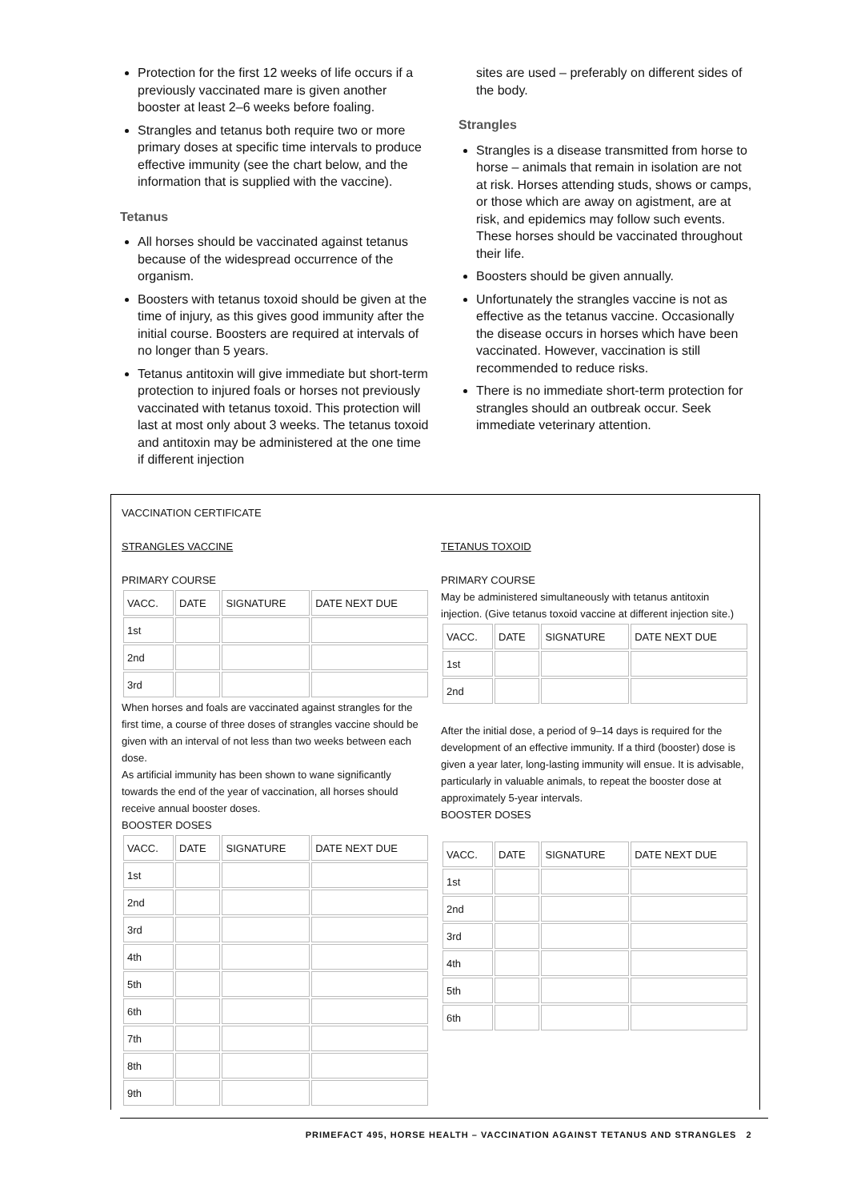Protection for the first 12 weeks of life occurs if a previously vaccinated mare is given another booster at least 2–6 weeks before foaling.
Strangles and tetanus both require two or more primary doses at specific time intervals to produce effective immunity (see the chart below, and the information that is supplied with the vaccine).
Tetanus
All horses should be vaccinated against tetanus because of the widespread occurrence of the organism.
Boosters with tetanus toxoid should be given at the time of injury, as this gives good immunity after the initial course. Boosters are required at intervals of no longer than 5 years.
Tetanus antitoxin will give immediate but short-term protection to injured foals or horses not previously vaccinated with tetanus toxoid. This protection will last at most only about 3 weeks. The tetanus toxoid and antitoxin may be administered at the one time if different injection
sites are used – preferably on different sides of the body.
Strangles
Strangles is a disease transmitted from horse to horse – animals that remain in isolation are not at risk. Horses attending studs, shows or camps, or those which are away on agistment, are at risk, and epidemics may follow such events. These horses should be vaccinated throughout their life.
Boosters should be given annually.
Unfortunately the strangles vaccine is not as effective as the tetanus vaccine. Occasionally the disease occurs in horses which have been vaccinated. However, vaccination is still recommended to reduce risks.
There is no immediate short-term protection for strangles should an outbreak occur. Seek immediate veterinary attention.
VACCINATION CERTIFICATE
STRANGLES VACCINE
PRIMARY COURSE
| VACC. | DATE | SIGNATURE | DATE NEXT DUE |
| 1st | | | |
| 2nd | | | |
| 3rd | | | |
When horses and foals are vaccinated against strangles for the first time, a course of three doses of strangles vaccine should be given with an interval of not less than two weeks between each dose.
As artificial immunity has been shown to wane significantly towards the end of the year of vaccination, all horses should receive annual booster doses.
BOOSTER DOSES
| VACC. | DATE | SIGNATURE | DATE NEXT DUE |
| 1st | | | |
| 2nd | | | |
| 3rd | | | |
| 4th | | | |
| 5th | | | |
| 6th | | | |
| 7th | | | |
| 8th | | | |
| 9th | | | |
TETANUS TOXOID
PRIMARY COURSE
May be administered simultaneously with tetanus antitoxin injection. (Give tetanus toxoid vaccine at different injection site.)
| VACC. | DATE | SIGNATURE | DATE NEXT DUE |
| 1st | | | |
| 2nd | | | |
After the initial dose, a period of 9–14 days is required for the development of an effective immunity. If a third (booster) dose is given a year later, long-lasting immunity will ensue. It is advisable, particularly in valuable animals, to repeat the booster dose at approximately 5-year intervals.
BOOSTER DOSES
| VACC. | DATE | SIGNATURE | DATE NEXT DUE |
| 1st | | | |
| 2nd | | | |
| 3rd | | | |
| 4th | | | |
| 5th | | | |
| 6th | | | |
PRIMEFACT 495, HORSE HEALTH – VACCINATION AGAINST TETANUS AND STRANGLES 2